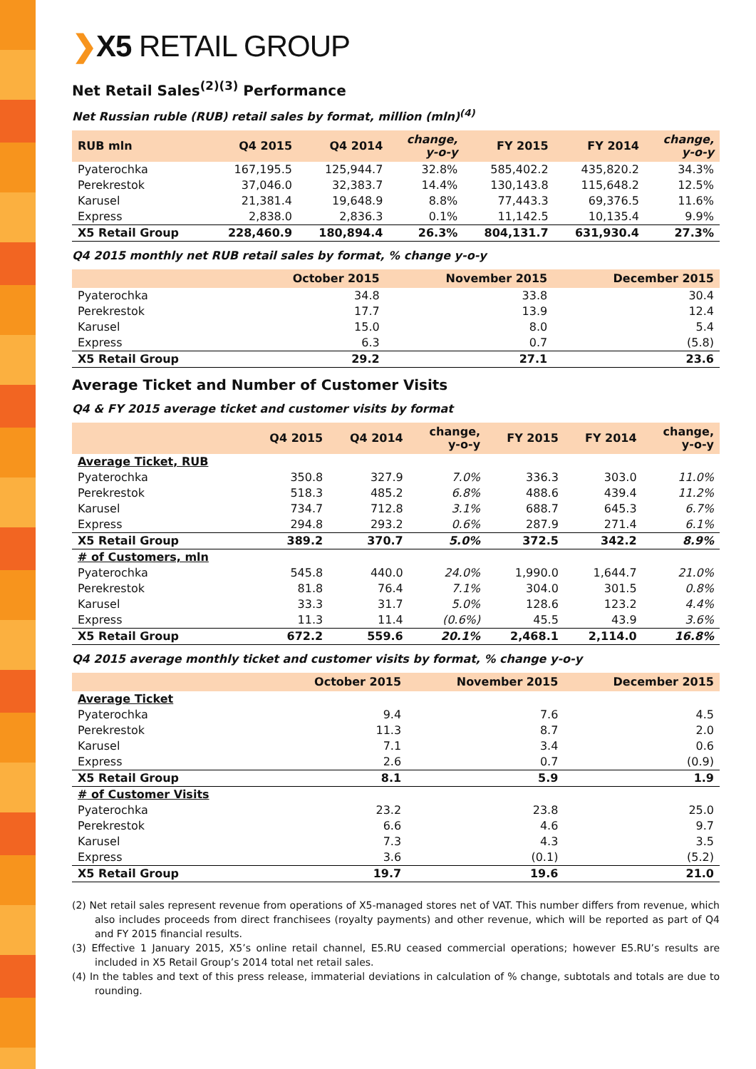❯X5 RETAIL GROUP
Net Retail Sales<sup>(2)(3)</sup> Performance
Net Russian ruble (RUB) retail sales by format, million (mln)<sup>(4)</sup>
| RUB mln | Q4 2015 | Q4 2014 | change, y-o-y | FY 2015 | FY 2014 | change, y-o-y |
| --- | --- | --- | --- | --- | --- | --- |
| Pyaterochka | 167,195.5 | 125,944.7 | 32.8% | 585,402.2 | 435,820.2 | 34.3% |
| Perekrestok | 37,046.0 | 32,383.7 | 14.4% | 130,143.8 | 115,648.2 | 12.5% |
| Karusel | 21,381.4 | 19,648.9 | 8.8% | 77,443.3 | 69,376.5 | 11.6% |
| Express | 2,838.0 | 2,836.3 | 0.1% | 11,142.5 | 10,135.4 | 9.9% |
| X5 Retail Group | 228,460.9 | 180,894.4 | 26.3% | 804,131.7 | 631,930.4 | 27.3% |
Q4 2015 monthly net RUB retail sales by format, % change y-o-y
| | October 2015 | November 2015 | December 2015 |
| --- | --- | --- | --- |
| Pyaterochka | 34.8 | 33.8 | 30.4 |
| Perekrestok | 17.7 | 13.9 | 12.4 |
| Karusel | 15.0 | 8.0 | 5.4 |
| Express | 6.3 | 0.7 | (5.8) |
| X5 Retail Group | 29.2 | 27.1 | 23.6 |
Average Ticket and Number of Customer Visits
Q4 & FY 2015 average ticket and customer visits by format
| | Q4 2015 | Q4 2014 | change, y-o-y | FY 2015 | FY 2014 | change, y-o-y |
| --- | --- | --- | --- | --- | --- | --- |
| Average Ticket, RUB | | | | | | |
| Pyaterochka | 350.8 | 327.9 | 7.0% | 336.3 | 303.0 | 11.0% |
| Perekrestok | 518.3 | 485.2 | 6.8% | 488.6 | 439.4 | 11.2% |
| Karusel | 734.7 | 712.8 | 3.1% | 688.7 | 645.3 | 6.7% |
| Express | 294.8 | 293.2 | 0.6% | 287.9 | 271.4 | 6.1% |
| X5 Retail Group | 389.2 | 370.7 | 5.0% | 372.5 | 342.2 | 8.9% |
| # of Customers, mln | | | | | | |
| Pyaterochka | 545.8 | 440.0 | 24.0% | 1,990.0 | 1,644.7 | 21.0% |
| Perekrestok | 81.8 | 76.4 | 7.1% | 304.0 | 301.5 | 0.8% |
| Karusel | 33.3 | 31.7 | 5.0% | 128.6 | 123.2 | 4.4% |
| Express | 11.3 | 11.4 | (0.6%) | 45.5 | 43.9 | 3.6% |
| X5 Retail Group | 672.2 | 559.6 | 20.1% | 2,468.1 | 2,114.0 | 16.8% |
Q4 2015 average monthly ticket and customer visits by format, % change y-o-y
| | October 2015 | November 2015 | December 2015 |
| --- | --- | --- | --- |
| Average Ticket | | | |
| Pyaterochka | 9.4 | 7.6 | 4.5 |
| Perekrestok | 11.3 | 8.7 | 2.0 |
| Karusel | 7.1 | 3.4 | 0.6 |
| Express | 2.6 | 0.7 | (0.9) |
| X5 Retail Group | 8.1 | 5.9 | 1.9 |
| # of Customer Visits | | | |
| Pyaterochka | 23.2 | 23.8 | 25.0 |
| Perekrestok | 6.6 | 4.6 | 9.7 |
| Karusel | 7.3 | 4.3 | 3.5 |
| Express | 3.6 | (0.1) | (5.2) |
| X5 Retail Group | 19.7 | 19.6 | 21.0 |
(2) Net retail sales represent revenue from operations of X5-managed stores net of VAT. This number differs from revenue, which also includes proceeds from direct franchisees (royalty payments) and other revenue, which will be reported as part of Q4 and FY 2015 financial results.
(3) Effective 1 January 2015, X5’s online retail channel, E5.RU ceased commercial operations; however E5.RU’s results are included in X5 Retail Group’s 2014 total net retail sales.
(4) In the tables and text of this press release, immaterial deviations in calculation of % change, subtotals and totals are due to rounding.